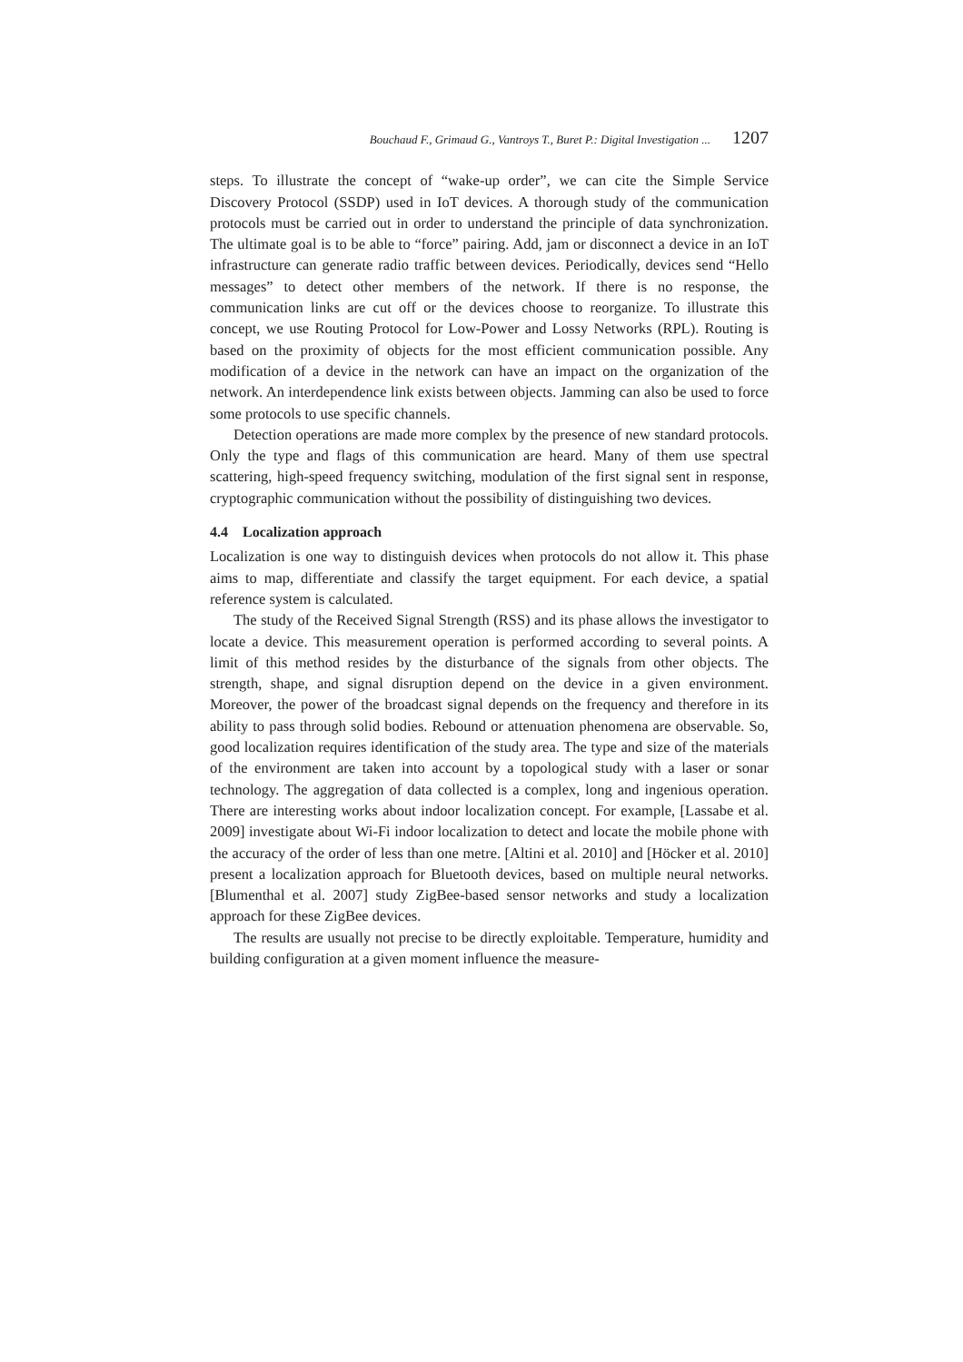Bouchaud F., Grimaud G., Vantroys T., Buret P.: Digital Investigation ... 1207
steps. To illustrate the concept of “wake-up order”, we can cite the Simple Service Discovery Protocol (SSDP) used in IoT devices. A thorough study of the communication protocols must be carried out in order to understand the principle of data synchronization. The ultimate goal is to be able to “force” pairing. Add, jam or disconnect a device in an IoT infrastructure can generate radio traffic between devices. Periodically, devices send “Hello messages” to detect other members of the network. If there is no response, the communication links are cut off or the devices choose to reorganize. To illustrate this concept, we use Routing Protocol for Low-Power and Lossy Networks (RPL). Routing is based on the proximity of objects for the most efficient communication possible. Any modification of a device in the network can have an impact on the organization of the network. An interdependence link exists between objects. Jamming can also be used to force some protocols to use specific channels.
Detection operations are made more complex by the presence of new standard protocols. Only the type and flags of this communication are heard. Many of them use spectral scattering, high-speed frequency switching, modulation of the first signal sent in response, cryptographic communication without the possibility of distinguishing two devices.
4.4 Localization approach
Localization is one way to distinguish devices when protocols do not allow it. This phase aims to map, differentiate and classify the target equipment. For each device, a spatial reference system is calculated.
The study of the Received Signal Strength (RSS) and its phase allows the investigator to locate a device. This measurement operation is performed according to several points. A limit of this method resides by the disturbance of the signals from other objects. The strength, shape, and signal disruption depend on the device in a given environment. Moreover, the power of the broadcast signal depends on the frequency and therefore in its ability to pass through solid bodies. Rebound or attenuation phenomena are observable. So, good localization requires identification of the study area. The type and size of the materials of the environment are taken into account by a topological study with a laser or sonar technology. The aggregation of data collected is a complex, long and ingenious operation. There are interesting works about indoor localization concept. For example, [Lassabe et al. 2009] investigate about Wi-Fi indoor localization to detect and locate the mobile phone with the accuracy of the order of less than one metre. [Altini et al. 2010] and [Höcker et al. 2010] present a localization approach for Bluetooth devices, based on multiple neural networks. [Blumenthal et al. 2007] study ZigBee-based sensor networks and study a localization approach for these ZigBee devices.
The results are usually not precise to be directly exploitable. Temperature, humidity and building configuration at a given moment influence the measure-